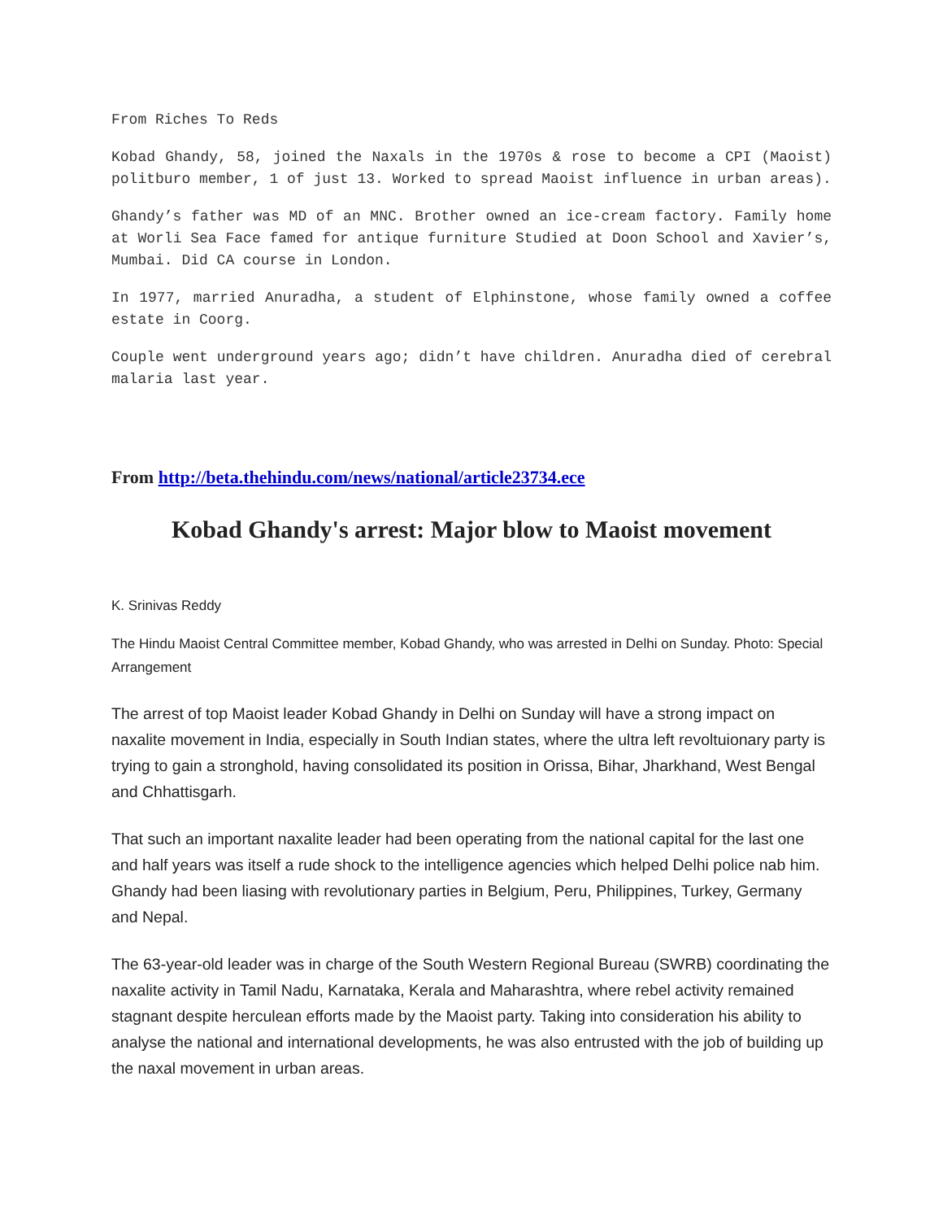From Riches To Reds
Kobad Ghandy, 58, joined the Naxals in the 1970s & rose to become a CPI (Maoist) politburo member, 1 of just 13. Worked to spread Maoist influence in urban areas).
Ghandy’s father was MD of an MNC. Brother owned an ice-cream factory. Family home at Worli Sea Face famed for antique furniture Studied at Doon School and Xavier’s, Mumbai. Did CA course in London.
In 1977, married Anuradha, a student of Elphinstone, whose family owned a coffee estate in Coorg.
Couple went underground years ago; didn’t have children. Anuradha died of cerebral malaria last year.
From http://beta.thehindu.com/news/national/article23734.ece
Kobad Ghandy's arrest: Major blow to Maoist movement
K. Srinivas Reddy
The Hindu Maoist Central Committee member, Kobad Ghandy, who was arrested in Delhi on Sunday. Photo: Special Arrangement
The arrest of top Maoist leader Kobad Ghandy in Delhi on Sunday will have a strong impact on naxalite movement in India, especially in South Indian states, where the ultra left revoltuionary party is trying to gain a stronghold, having consolidated its position in Orissa, Bihar, Jharkhand, West Bengal and Chhattisgarh.
That such an important naxalite leader had been operating from the national capital for the last one and half years was itself a rude shock to the intelligence agencies which helped Delhi police nab him. Ghandy had been liasing with revolutionary parties in Belgium, Peru, Philippines, Turkey, Germany and Nepal.
The 63-year-old leader was in charge of the South Western Regional Bureau (SWRB) coordinating the naxalite activity in Tamil Nadu, Karnataka, Kerala and Maharashtra, where rebel activity remained stagnant despite herculean efforts made by the Maoist party. Taking into consideration his ability to analyse the national and international developments, he was also entrusted with the job of building up the naxal movement in urban areas.